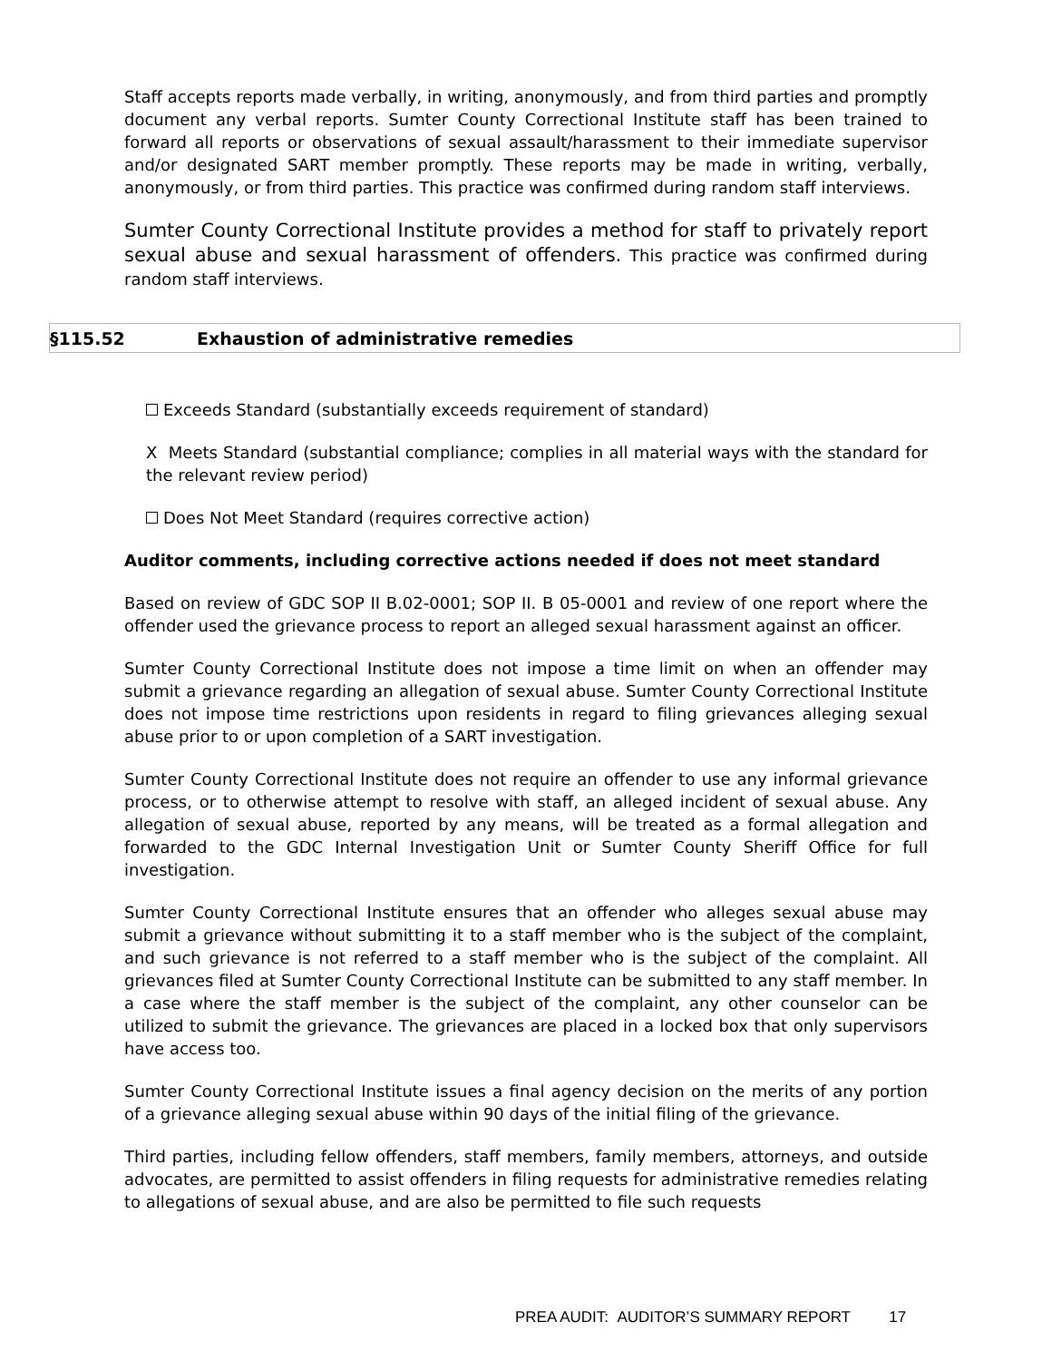Staff accepts reports made verbally, in writing, anonymously, and from third parties and promptly document any verbal reports. Sumter County Correctional Institute staff has been trained to forward all reports or observations of sexual assault/harassment to their immediate supervisor and/or designated SART member promptly. These reports may be made in writing, verbally, anonymously, or from third parties. This practice was confirmed during random staff interviews.
Sumter County Correctional Institute provides a method for staff to privately report sexual abuse and sexual harassment of offenders. This practice was confirmed during random staff interviews.
§115.52 Exhaustion of administrative remedies
Exceeds Standard (substantially exceeds requirement of standard)
X Meets Standard (substantial compliance; complies in all material ways with the standard for the relevant review period)
Does Not Meet Standard (requires corrective action)
Auditor comments, including corrective actions needed if does not meet standard
Based on review of GDC SOP II B.02-0001; SOP II. B 05-0001 and review of one report where the offender used the grievance process to report an alleged sexual harassment against an officer.
Sumter County Correctional Institute does not impose a time limit on when an offender may submit a grievance regarding an allegation of sexual abuse. Sumter County Correctional Institute does not impose time restrictions upon residents in regard to filing grievances alleging sexual abuse prior to or upon completion of a SART investigation.
Sumter County Correctional Institute does not require an offender to use any informal grievance process, or to otherwise attempt to resolve with staff, an alleged incident of sexual abuse. Any allegation of sexual abuse, reported by any means, will be treated as a formal allegation and forwarded to the GDC Internal Investigation Unit or Sumter County Sheriff Office for full investigation.
Sumter County Correctional Institute ensures that an offender who alleges sexual abuse may submit a grievance without submitting it to a staff member who is the subject of the complaint, and such grievance is not referred to a staff member who is the subject of the complaint. All grievances filed at Sumter County Correctional Institute can be submitted to any staff member. In a case where the staff member is the subject of the complaint, any other counselor can be utilized to submit the grievance. The grievances are placed in a locked box that only supervisors have access too.
Sumter County Correctional Institute issues a final agency decision on the merits of any portion of a grievance alleging sexual abuse within 90 days of the initial filing of the grievance.
Third parties, including fellow offenders, staff members, family members, attorneys, and outside advocates, are permitted to assist offenders in filing requests for administrative remedies relating to allegations of sexual abuse, and are also be permitted to file such requests
PREA AUDIT: AUDITOR’S SUMMARY REPORT 17